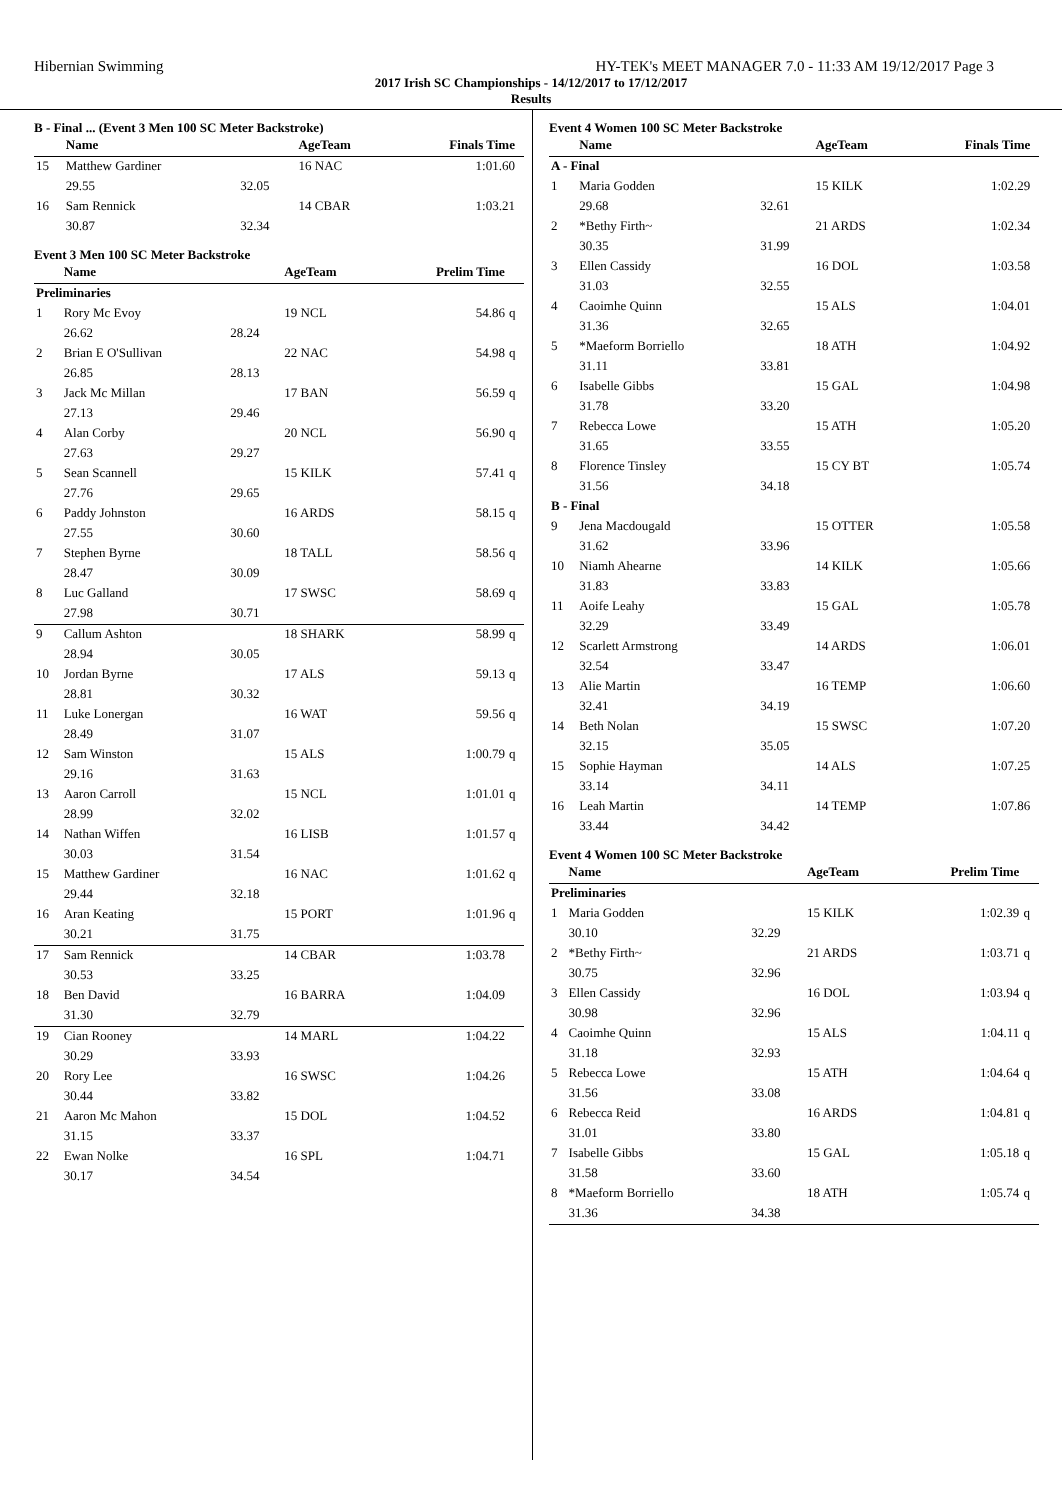Hibernian Swimming HY-TEK's MEET MANAGER 7.0 - 11:33 AM 19/12/2017 Page 3
2017 Irish SC Championships - 14/12/2017 to 17/12/2017
Results
B - Final ... (Event 3 Men 100 SC Meter Backstroke)
| | Name | | AgeTeam | Finals Time | |
| --- | --- | --- | --- | --- | --- |
| 15 | Matthew Gardiner | | 16 NAC | 1:01.60 | |
| | 29.55 | 32.05 | | | |
| 16 | Sam Rennick | | 14 CBAR | 1:03.21 | |
| | 30.87 | 32.34 | | | |
Event 3 Men 100 SC Meter Backstroke
| | Name | | AgeTeam | Prelim Time | |
| --- | --- | --- | --- | --- | --- |
| Preliminaries | | | | | |
| 1 | Rory Mc Evoy | | 19 NCL | 54.86 | q |
| | 26.62 | 28.24 | | | |
| 2 | Brian E O'Sullivan | | 22 NAC | 54.98 | q |
| | 26.85 | 28.13 | | | |
| 3 | Jack Mc Millan | | 17 BAN | 56.59 | q |
| | 27.13 | 29.46 | | | |
| 4 | Alan Corby | | 20 NCL | 56.90 | q |
| | 27.63 | 29.27 | | | |
| 5 | Sean Scannell | | 15 KILK | 57.41 | q |
| | 27.76 | 29.65 | | | |
| 6 | Paddy Johnston | | 16 ARDS | 58.15 | q |
| | 27.55 | 30.60 | | | |
| 7 | Stephen Byrne | | 18 TALL | 58.56 | q |
| | 28.47 | 30.09 | | | |
| 8 | Luc Galland | | 17 SWSC | 58.69 | q |
| | 27.98 | 30.71 | | | |
| 9 | Callum Ashton | | 18 SHARK | 58.99 | q |
| | 28.94 | 30.05 | | | |
| 10 | Jordan Byrne | | 17 ALS | 59.13 | q |
| | 28.81 | 30.32 | | | |
| 11 | Luke Lonergan | | 16 WAT | 59.56 | q |
| | 28.49 | 31.07 | | | |
| 12 | Sam Winston | | 15 ALS | 1:00.79 | q |
| | 29.16 | 31.63 | | | |
| 13 | Aaron Carroll | | 15 NCL | 1:01.01 | q |
| | 28.99 | 32.02 | | | |
| 14 | Nathan Wiffen | | 16 LISB | 1:01.57 | q |
| | 30.03 | 31.54 | | | |
| 15 | Matthew Gardiner | | 16 NAC | 1:01.62 | q |
| | 29.44 | 32.18 | | | |
| 16 | Aran Keating | | 15 PORT | 1:01.96 | q |
| | 30.21 | 31.75 | | | |
| 17 | Sam Rennick | | 14 CBAR | 1:03.78 | |
| | 30.53 | 33.25 | | | |
| 18 | Ben David | | 16 BARRA | 1:04.09 | |
| | 31.30 | 32.79 | | | |
| 19 | Cian Rooney | | 14 MARL | 1:04.22 | |
| | 30.29 | 33.93 | | | |
| 20 | Rory Lee | | 16 SWSC | 1:04.26 | |
| | 30.44 | 33.82 | | | |
| 21 | Aaron Mc Mahon | | 15 DOL | 1:04.52 | |
| | 31.15 | 33.37 | | | |
| 22 | Ewan Nolke | | 16 SPL | 1:04.71 | |
| | 30.17 | 34.54 | | | |
Event 4 Women 100 SC Meter Backstroke
| | Name | | AgeTeam | Finals Time | |
| --- | --- | --- | --- | --- | --- |
| A - Final | | | | | |
| 1 | Maria Godden | | 15 KILK | 1:02.29 | |
| | 29.68 | 32.61 | | | |
| 2 | *Bethy Firth~ | | 21 ARDS | 1:02.34 | |
| | 30.35 | 31.99 | | | |
| 3 | Ellen Cassidy | | 16 DOL | 1:03.58 | |
| | 31.03 | 32.55 | | | |
| 4 | Caoimhe Quinn | | 15 ALS | 1:04.01 | |
| | 31.36 | 32.65 | | | |
| 5 | *Maeform Borriello | | 18 ATH | 1:04.92 | |
| | 31.11 | 33.81 | | | |
| 6 | Isabelle Gibbs | | 15 GAL | 1:04.98 | |
| | 31.78 | 33.20 | | | |
| 7 | Rebecca Lowe | | 15 ATH | 1:05.20 | |
| | 31.65 | 33.55 | | | |
| 8 | Florence Tinsley | | 15 CY BT | 1:05.74 | |
| | 31.56 | 34.18 | | | |
| B - Final | | | | | |
| 9 | Jena Macdougald | | 15 OTTER | 1:05.58 | |
| | 31.62 | 33.96 | | | |
| 10 | Niamh Ahearne | | 14 KILK | 1:05.66 | |
| | 31.83 | 33.83 | | | |
| 11 | Aoife Leahy | | 15 GAL | 1:05.78 | |
| | 32.29 | 33.49 | | | |
| 12 | Scarlett Armstrong | | 14 ARDS | 1:06.01 | |
| | 32.54 | 33.47 | | | |
| 13 | Alie Martin | | 16 TEMP | 1:06.60 | |
| | 32.41 | 34.19 | | | |
| 14 | Beth Nolan | | 15 SWSC | 1:07.20 | |
| | 32.15 | 35.05 | | | |
| 15 | Sophie Hayman | | 14 ALS | 1:07.25 | |
| | 33.14 | 34.11 | | | |
| 16 | Leah Martin | | 14 TEMP | 1:07.86 | |
| | 33.44 | 34.42 | | | |
Event 4 Women 100 SC Meter Backstroke
| | Name | | AgeTeam | Prelim Time | |
| --- | --- | --- | --- | --- | --- |
| Preliminaries | | | | | |
| 1 | Maria Godden | | 15 KILK | 1:02.39 | q |
| | 30.10 | 32.29 | | | |
| 2 | *Bethy Firth~ | | 21 ARDS | 1:03.71 | q |
| | 30.75 | 32.96 | | | |
| 3 | Ellen Cassidy | | 16 DOL | 1:03.94 | q |
| | 30.98 | 32.96 | | | |
| 4 | Caoimhe Quinn | | 15 ALS | 1:04.11 | q |
| | 31.18 | 32.93 | | | |
| 5 | Rebecca Lowe | | 15 ATH | 1:04.64 | q |
| | 31.56 | 33.08 | | | |
| 6 | Rebecca Reid | | 16 ARDS | 1:04.81 | q |
| | 31.01 | 33.80 | | | |
| 7 | Isabelle Gibbs | | 15 GAL | 1:05.18 | q |
| | 31.58 | 33.60 | | | |
| 8 | *Maeform Borriello | | 18 ATH | 1:05.74 | q |
| | 31.36 | 34.38 | | | |